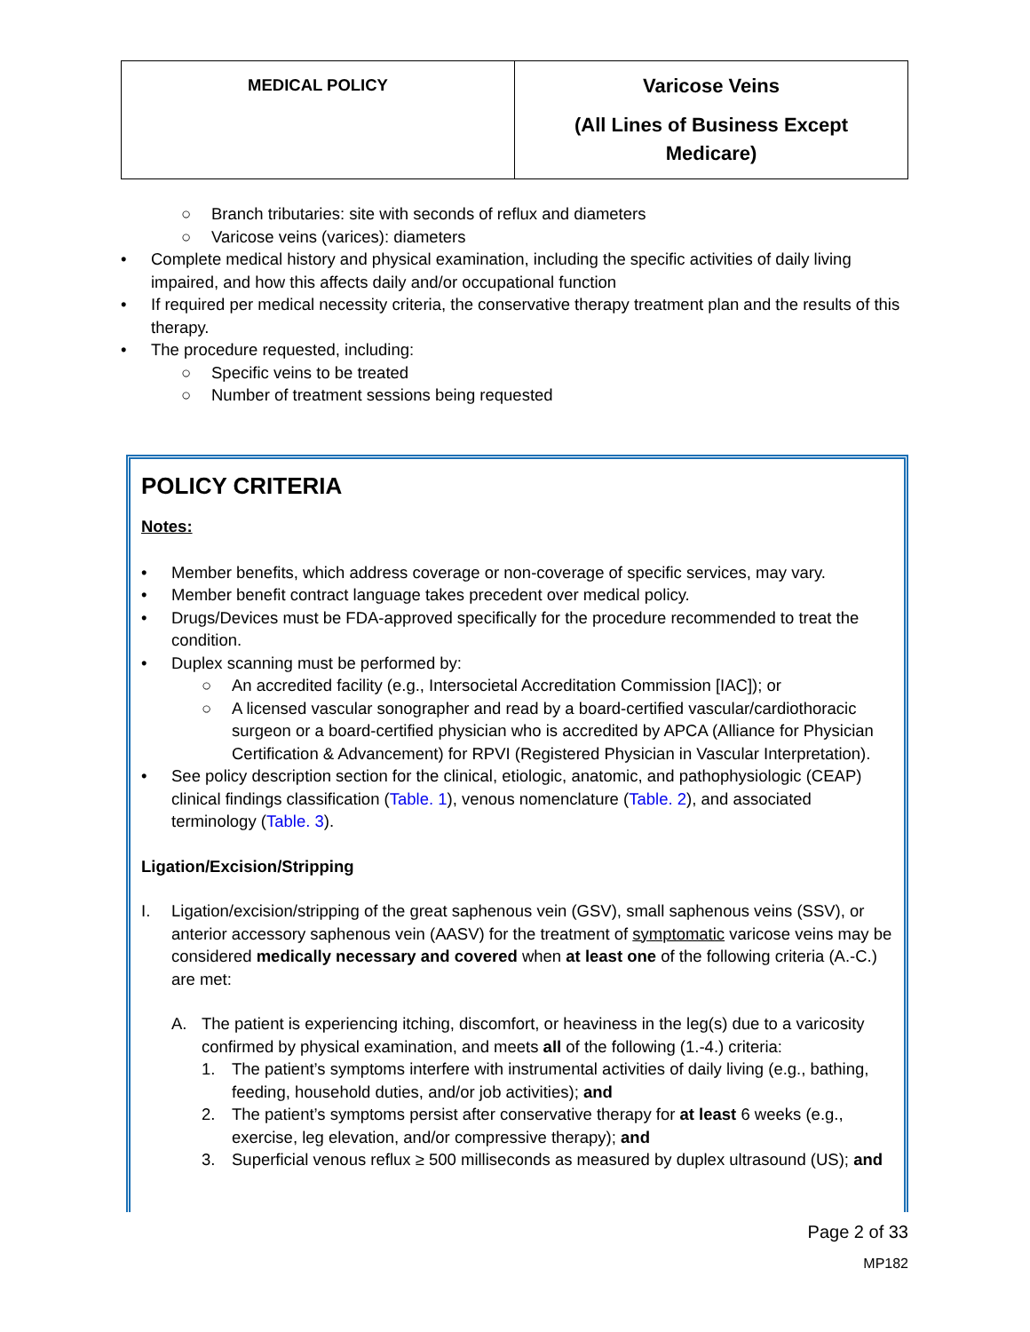| MEDICAL POLICY | Varicose Veins (All Lines of Business Except Medicare) |
○ Branch tributaries: site with seconds of reflux and diameters
○ Varicose veins (varices): diameters
• Complete medical history and physical examination, including the specific activities of daily living impaired, and how this affects daily and/or occupational function
• If required per medical necessity criteria, the conservative therapy treatment plan and the results of this therapy.
• The procedure requested, including:
○ Specific veins to be treated
○ Number of treatment sessions being requested
POLICY CRITERIA
Notes:
• Member benefits, which address coverage or non-coverage of specific services, may vary.
• Member benefit contract language takes precedent over medical policy.
• Drugs/Devices must be FDA-approved specifically for the procedure recommended to treat the condition.
• Duplex scanning must be performed by:
○ An accredited facility (e.g., Intersocietal Accreditation Commission [IAC]); or
○ A licensed vascular sonographer and read by a board-certified vascular/cardiothoracic surgeon or a board-certified physician who is accredited by APCA (Alliance for Physician Certification & Advancement) for RPVI (Registered Physician in Vascular Interpretation).
• See policy description section for the clinical, etiologic, anatomic, and pathophysiologic (CEAP) clinical findings classification (Table. 1), venous nomenclature (Table. 2), and associated terminology (Table. 3).
Ligation/Excision/Stripping
I. Ligation/excision/stripping of the great saphenous vein (GSV), small saphenous veins (SSV), or anterior accessory saphenous vein (AASV) for the treatment of symptomatic varicose veins may be considered medically necessary and covered when at least one of the following criteria (A.-C.) are met:
A. The patient is experiencing itching, discomfort, or heaviness in the leg(s) due to a varicosity confirmed by physical examination, and meets all of the following (1.-4.) criteria:
1. The patient’s symptoms interfere with instrumental activities of daily living (e.g., bathing, feeding, household duties, and/or job activities); and
2. The patient’s symptoms persist after conservative therapy for at least 6 weeks (e.g., exercise, leg elevation, and/or compressive therapy); and
3. Superficial venous reflux ≥ 500 milliseconds as measured by duplex ultrasound (US); and
Page 2 of 33
MP182